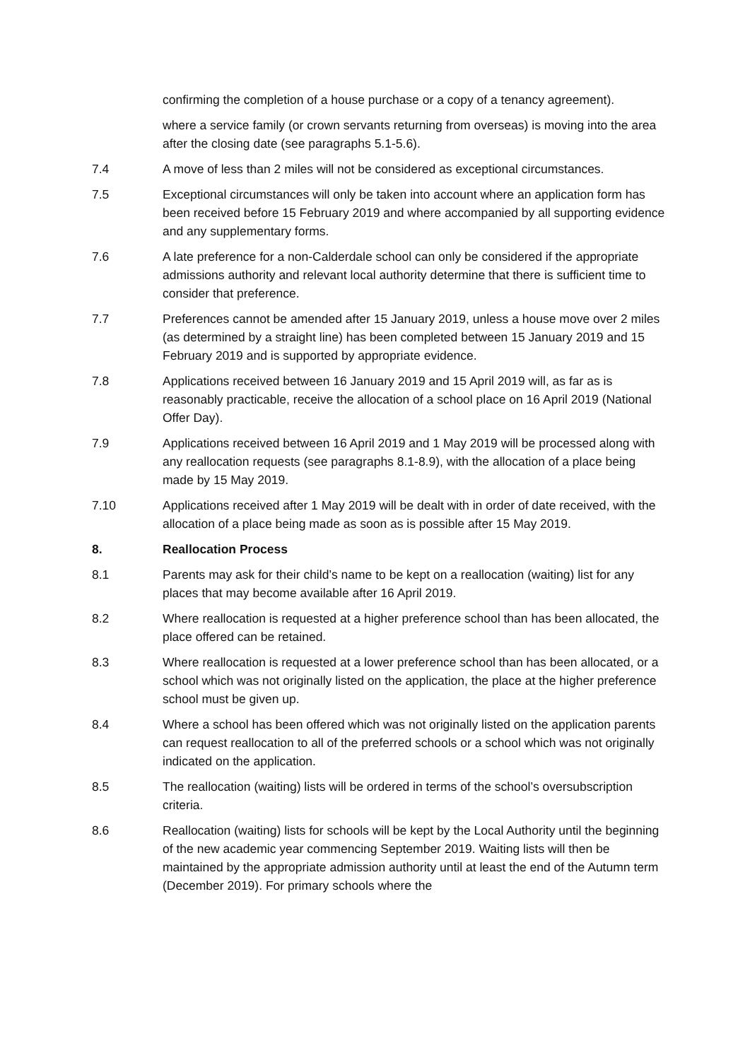confirming the completion of a house purchase or a copy of a tenancy agreement).
where a service family (or crown servants returning from overseas) is moving into the area after the closing date (see paragraphs 5.1-5.6).
7.4 A move of less than 2 miles will not be considered as exceptional circumstances.
7.5 Exceptional circumstances will only be taken into account where an application form has been received before 15 February 2019 and where accompanied by all supporting evidence and any supplementary forms.
7.6 A late preference for a non-Calderdale school can only be considered if the appropriate admissions authority and relevant local authority determine that there is sufficient time to consider that preference.
7.7 Preferences cannot be amended after 15 January 2019, unless a house move over 2 miles (as determined by a straight line) has been completed between 15 January 2019 and 15 February 2019 and is supported by appropriate evidence.
7.8 Applications received between 16 January 2019 and 15 April 2019 will, as far as is reasonably practicable, receive the allocation of a school place on 16 April 2019 (National Offer Day).
7.9 Applications received between 16 April 2019 and 1 May 2019 will be processed along with any reallocation requests (see paragraphs 8.1-8.9), with the allocation of a place being made by 15 May 2019.
7.10 Applications received after 1 May 2019 will be dealt with in order of date received, with the allocation of a place being made as soon as is possible after 15 May 2019.
8. Reallocation Process
8.1 Parents may ask for their child’s name to be kept on a reallocation (waiting) list for any places that may become available after 16 April 2019.
8.2 Where reallocation is requested at a higher preference school than has been allocated, the place offered can be retained.
8.3 Where reallocation is requested at a lower preference school than has been allocated, or a school which was not originally listed on the application, the place at the higher preference school must be given up.
8.4 Where a school has been offered which was not originally listed on the application parents can request reallocation to all of the preferred schools or a school which was not originally indicated on the application.
8.5 The reallocation (waiting) lists will be ordered in terms of the school’s oversubscription criteria.
8.6 Reallocation (waiting) lists for schools will be kept by the Local Authority until the beginning of the new academic year commencing September 2019. Waiting lists will then be maintained by the appropriate admission authority until at least the end of the Autumn term (December 2019). For primary schools where the